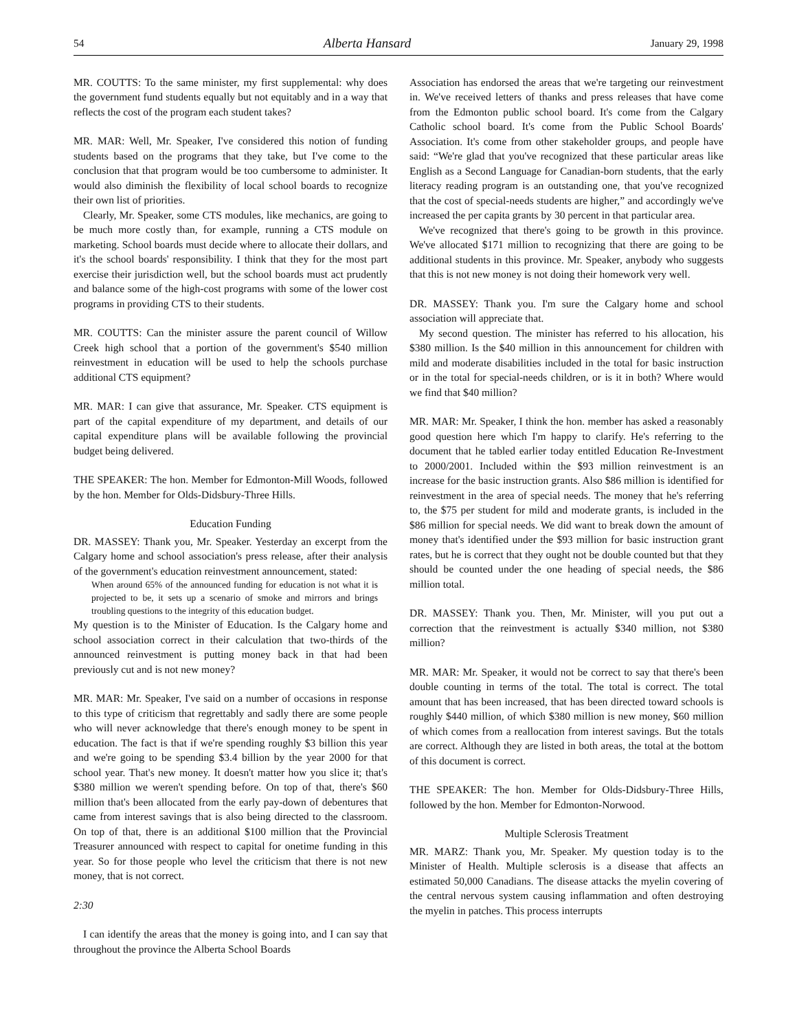54 Alberta Hansard January 29, 1998
MR. COUTTS: To the same minister, my first supplemental: why does the government fund students equally but not equitably and in a way that reflects the cost of the program each student takes?
MR. MAR: Well, Mr. Speaker, I've considered this notion of funding students based on the programs that they take, but I've come to the conclusion that that program would be too cumbersome to administer. It would also diminish the flexibility of local school boards to recognize their own list of priorities.
Clearly, Mr. Speaker, some CTS modules, like mechanics, are going to be much more costly than, for example, running a CTS module on marketing. School boards must decide where to allocate their dollars, and it's the school boards' responsibility. I think that they for the most part exercise their jurisdiction well, but the school boards must act prudently and balance some of the high-cost programs with some of the lower cost programs in providing CTS to their students.
MR. COUTTS: Can the minister assure the parent council of Willow Creek high school that a portion of the government's $540 million reinvestment in education will be used to help the schools purchase additional CTS equipment?
MR. MAR: I can give that assurance, Mr. Speaker. CTS equipment is part of the capital expenditure of my department, and details of our capital expenditure plans will be available following the provincial budget being delivered.
THE SPEAKER: The hon. Member for Edmonton-Mill Woods, followed by the hon. Member for Olds-Didsbury-Three Hills.
Education Funding
DR. MASSEY: Thank you, Mr. Speaker. Yesterday an excerpt from the Calgary home and school association's press release, after their analysis of the government's education reinvestment announcement, stated:
When around 65% of the announced funding for education is not what it is projected to be, it sets up a scenario of smoke and mirrors and brings troubling questions to the integrity of this education budget.
My question is to the Minister of Education. Is the Calgary home and school association correct in their calculation that two-thirds of the announced reinvestment is putting money back in that had been previously cut and is not new money?
MR. MAR: Mr. Speaker, I've said on a number of occasions in response to this type of criticism that regrettably and sadly there are some people who will never acknowledge that there's enough money to be spent in education. The fact is that if we're spending roughly $3 billion this year and we're going to be spending $3.4 billion by the year 2000 for that school year. That's new money. It doesn't matter how you slice it; that's $380 million we weren't spending before. On top of that, there's $60 million that's been allocated from the early pay-down of debentures that came from interest savings that is also being directed to the classroom. On top of that, there is an additional $100 million that the Provincial Treasurer announced with respect to capital for onetime funding in this year. So for those people who level the criticism that there is not new money, that is not correct.
2:30
I can identify the areas that the money is going into, and I can say that throughout the province the Alberta School Boards
Association has endorsed the areas that we're targeting our reinvestment in. We've received letters of thanks and press releases that have come from the Edmonton public school board. It's come from the Calgary Catholic school board. It's come from the Public School Boards' Association. It's come from other stakeholder groups, and people have said: “We're glad that you've recognized that these particular areas like English as a Second Language for Canadian-born students, that the early literacy reading program is an outstanding one, that you've recognized that the cost of special-needs students are higher,” and accordingly we've increased the per capita grants by 30 percent in that particular area.
We've recognized that there's going to be growth in this province. We've allocated $171 million to recognizing that there are going to be additional students in this province. Mr. Speaker, anybody who suggests that this is not new money is not doing their homework very well.
DR. MASSEY: Thank you. I'm sure the Calgary home and school association will appreciate that.
My second question. The minister has referred to his allocation, his $380 million. Is the $40 million in this announcement for children with mild and moderate disabilities included in the total for basic instruction or in the total for special-needs children, or is it in both? Where would we find that $40 million?
MR. MAR: Mr. Speaker, I think the hon. member has asked a reasonably good question here which I'm happy to clarify. He's referring to the document that he tabled earlier today entitled Education Re-Investment to 2000/2001. Included within the $93 million reinvestment is an increase for the basic instruction grants. Also $86 million is identified for reinvestment in the area of special needs. The money that he's referring to, the $75 per student for mild and moderate grants, is included in the $86 million for special needs. We did want to break down the amount of money that's identified under the $93 million for basic instruction grant rates, but he is correct that they ought not be double counted but that they should be counted under the one heading of special needs, the $86 million total.
DR. MASSEY: Thank you. Then, Mr. Minister, will you put out a correction that the reinvestment is actually $340 million, not $380 million?
MR. MAR: Mr. Speaker, it would not be correct to say that there's been double counting in terms of the total. The total is correct. The total amount that has been increased, that has been directed toward schools is roughly $440 million, of which $380 million is new money, $60 million of which comes from a reallocation from interest savings. But the totals are correct. Although they are listed in both areas, the total at the bottom of this document is correct.
THE SPEAKER: The hon. Member for Olds-Didsbury-Three Hills, followed by the hon. Member for Edmonton-Norwood.
Multiple Sclerosis Treatment
MR. MARZ: Thank you, Mr. Speaker. My question today is to the Minister of Health. Multiple sclerosis is a disease that affects an estimated 50,000 Canadians. The disease attacks the myelin covering of the central nervous system causing inflammation and often destroying the myelin in patches. This process interrupts